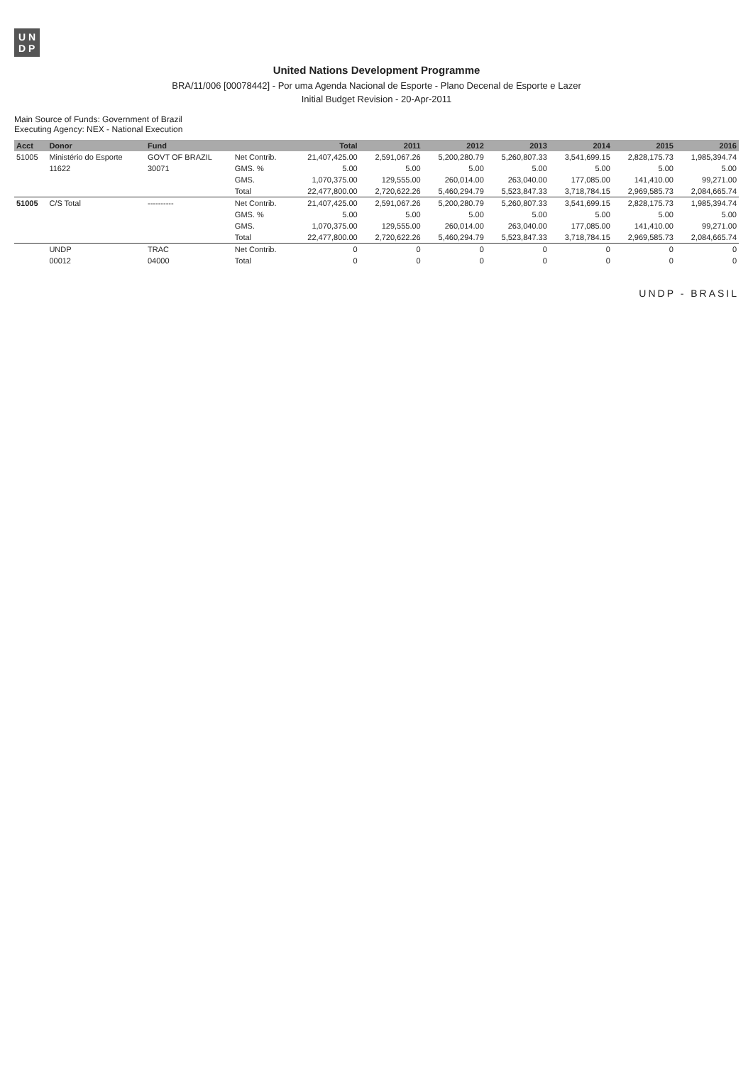U N
D P
United Nations Development Programme
BRA/11/006 [00078442] - Por uma Agenda Nacional de Esporte - Plano Decenal de Esporte e Lazer
Initial Budget Revision - 20-Apr-2011
Main Source of Funds: Government of Brazil
Executing Agency: NEX - National Execution
| Acct | Donor | Fund | | Total | 2011 | 2012 | 2013 | 2014 | 2015 | 2016 |
| --- | --- | --- | --- | --- | --- | --- | --- | --- | --- | --- |
| 51005 | Ministério do Esporte | GOVT OF BRAZIL | Net Contrib. | 21,407,425.00 | 2,591,067.26 | 5,200,280.79 | 5,260,807.33 | 3,541,699.15 | 2,828,175.73 | 1,985,394.74 |
| | 11622 | 30071 | GMS. % | 5.00 | 5.00 | 5.00 | 5.00 | 5.00 | 5.00 | 5.00 |
| | | | GMS. | 1,070,375.00 | 129,555.00 | 260,014.00 | 263,040.00 | 177,085.00 | 141,410.00 | 99,271.00 |
| | | | Total | 22,477,800.00 | 2,720,622.26 | 5,460,294.79 | 5,523,847.33 | 3,718,784.15 | 2,969,585.73 | 2,084,665.74 |
| 51005 | C/S Total | ---------- | Net Contrib. | 21,407,425.00 | 2,591,067.26 | 5,200,280.79 | 5,260,807.33 | 3,541,699.15 | 2,828,175.73 | 1,985,394.74 |
| | | | GMS. % | 5.00 | 5.00 | 5.00 | 5.00 | 5.00 | 5.00 | 5.00 |
| | | | GMS. | 1,070,375.00 | 129,555.00 | 260,014.00 | 263,040.00 | 177,085.00 | 141,410.00 | 99,271.00 |
| | | | Total | 22,477,800.00 | 2,720,622.26 | 5,460,294.79 | 5,523,847.33 | 3,718,784.15 | 2,969,585.73 | 2,084,665.74 |
| | UNDP | TRAC | Net Contrib. | 0 | 0 | 0 | 0 | 0 | 0 | 0 |
| | 00012 | 04000 | Total | 0 | 0 | 0 | 0 | 0 | 0 | 0 |
UNDP - BRASIL